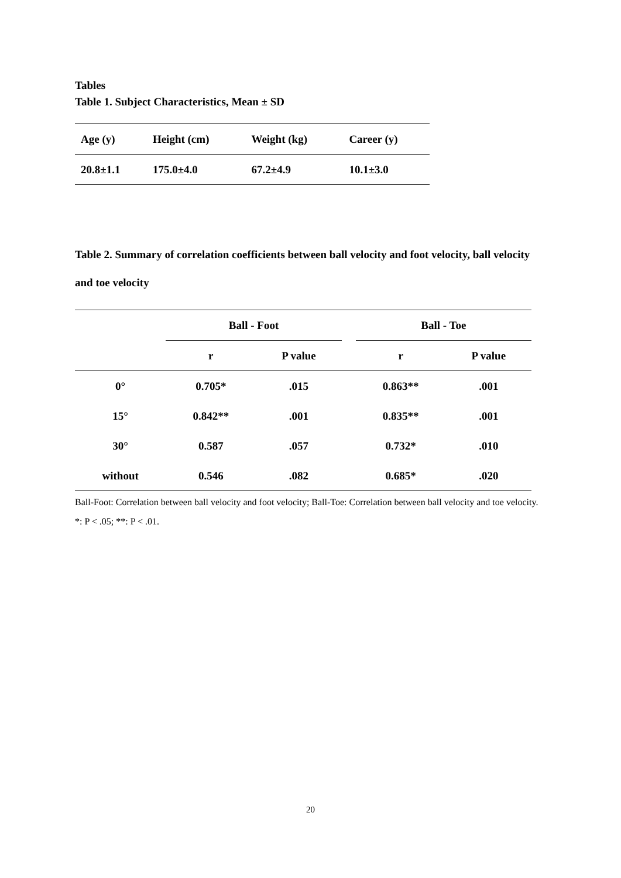Tables
Table 1. Subject Characteristics, Mean ± SD
| Age (y) | Height (cm) | Weight (kg) | Career (y) |
| 20.8±1.1 | 175.0±4.0 | 67.2±4.9 | 10.1±3.0 |
Table 2. Summary of correlation coefficients between ball velocity and foot velocity, ball velocity and toe velocity
| | Ball - Foot | | | Ball - Toe | |
| --- | --- | --- | --- | --- | --- |
| | r | P value | | r | P value |
| 0° | 0.705* | .015 | | 0.863** | .001 |
| 15° | 0.842** | .001 | | 0.835** | .001 |
| 30° | 0.587 | .057 | | 0.732* | .010 |
| without | 0.546 | .082 | | 0.685* | .020 |
Ball-Foot: Correlation between ball velocity and foot velocity; Ball-Toe: Correlation between ball velocity and toe velocity. *: P < .05; **: P < .01.
20